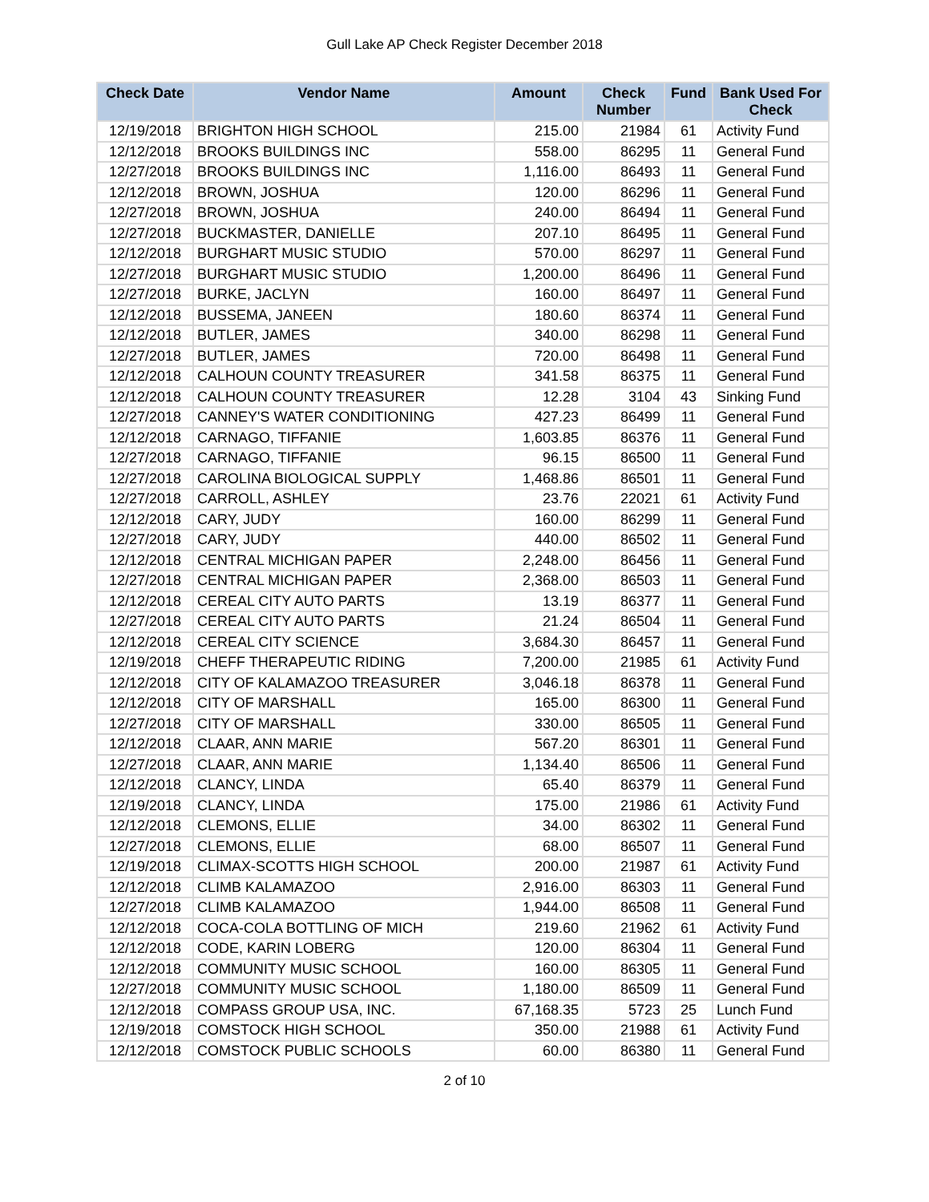Gull Lake AP Check Register December 2018
| Check Date | Vendor Name | Amount | Check Number | Fund | Bank Used For Check |
| --- | --- | --- | --- | --- | --- |
| 12/19/2018 | BRIGHTON HIGH SCHOOL | 215.00 | 21984 | 61 | Activity Fund |
| 12/12/2018 | BROOKS BUILDINGS INC | 558.00 | 86295 | 11 | General Fund |
| 12/27/2018 | BROOKS BUILDINGS INC | 1,116.00 | 86493 | 11 | General Fund |
| 12/12/2018 | BROWN, JOSHUA | 120.00 | 86296 | 11 | General Fund |
| 12/27/2018 | BROWN, JOSHUA | 240.00 | 86494 | 11 | General Fund |
| 12/27/2018 | BUCKMASTER, DANIELLE | 207.10 | 86495 | 11 | General Fund |
| 12/12/2018 | BURGHART MUSIC STUDIO | 570.00 | 86297 | 11 | General Fund |
| 12/27/2018 | BURGHART MUSIC STUDIO | 1,200.00 | 86496 | 11 | General Fund |
| 12/27/2018 | BURKE, JACLYN | 160.00 | 86497 | 11 | General Fund |
| 12/12/2018 | BUSSEMA, JANEEN | 180.60 | 86374 | 11 | General Fund |
| 12/12/2018 | BUTLER, JAMES | 340.00 | 86298 | 11 | General Fund |
| 12/27/2018 | BUTLER, JAMES | 720.00 | 86498 | 11 | General Fund |
| 12/12/2018 | CALHOUN COUNTY TREASURER | 341.58 | 86375 | 11 | General Fund |
| 12/12/2018 | CALHOUN COUNTY TREASURER | 12.28 | 3104 | 43 | Sinking Fund |
| 12/27/2018 | CANNEY'S WATER CONDITIONING | 427.23 | 86499 | 11 | General Fund |
| 12/12/2018 | CARNAGO, TIFFANIE | 1,603.85 | 86376 | 11 | General Fund |
| 12/27/2018 | CARNAGO, TIFFANIE | 96.15 | 86500 | 11 | General Fund |
| 12/27/2018 | CAROLINA BIOLOGICAL SUPPLY | 1,468.86 | 86501 | 11 | General Fund |
| 12/27/2018 | CARROLL, ASHLEY | 23.76 | 22021 | 61 | Activity Fund |
| 12/12/2018 | CARY, JUDY | 160.00 | 86299 | 11 | General Fund |
| 12/27/2018 | CARY, JUDY | 440.00 | 86502 | 11 | General Fund |
| 12/12/2018 | CENTRAL MICHIGAN PAPER | 2,248.00 | 86456 | 11 | General Fund |
| 12/27/2018 | CENTRAL MICHIGAN PAPER | 2,368.00 | 86503 | 11 | General Fund |
| 12/12/2018 | CEREAL CITY AUTO PARTS | 13.19 | 86377 | 11 | General Fund |
| 12/27/2018 | CEREAL CITY AUTO PARTS | 21.24 | 86504 | 11 | General Fund |
| 12/12/2018 | CEREAL CITY SCIENCE | 3,684.30 | 86457 | 11 | General Fund |
| 12/19/2018 | CHEFF THERAPEUTIC RIDING | 7,200.00 | 21985 | 61 | Activity Fund |
| 12/12/2018 | CITY OF KALAMAZOO TREASURER | 3,046.18 | 86378 | 11 | General Fund |
| 12/12/2018 | CITY OF MARSHALL | 165.00 | 86300 | 11 | General Fund |
| 12/27/2018 | CITY OF MARSHALL | 330.00 | 86505 | 11 | General Fund |
| 12/12/2018 | CLAAR, ANN MARIE | 567.20 | 86301 | 11 | General Fund |
| 12/27/2018 | CLAAR, ANN MARIE | 1,134.40 | 86506 | 11 | General Fund |
| 12/12/2018 | CLANCY, LINDA | 65.40 | 86379 | 11 | General Fund |
| 12/19/2018 | CLANCY, LINDA | 175.00 | 21986 | 61 | Activity Fund |
| 12/12/2018 | CLEMONS, ELLIE | 34.00 | 86302 | 11 | General Fund |
| 12/27/2018 | CLEMONS, ELLIE | 68.00 | 86507 | 11 | General Fund |
| 12/19/2018 | CLIMAX-SCOTTS HIGH SCHOOL | 200.00 | 21987 | 61 | Activity Fund |
| 12/12/2018 | CLIMB KALAMAZOO | 2,916.00 | 86303 | 11 | General Fund |
| 12/27/2018 | CLIMB KALAMAZOO | 1,944.00 | 86508 | 11 | General Fund |
| 12/12/2018 | COCA-COLA BOTTLING OF MICH | 219.60 | 21962 | 61 | Activity Fund |
| 12/12/2018 | CODE, KARIN LOBERG | 120.00 | 86304 | 11 | General Fund |
| 12/12/2018 | COMMUNITY MUSIC SCHOOL | 160.00 | 86305 | 11 | General Fund |
| 12/27/2018 | COMMUNITY MUSIC SCHOOL | 1,180.00 | 86509 | 11 | General Fund |
| 12/12/2018 | COMPASS GROUP USA, INC. | 67,168.35 | 5723 | 25 | Lunch Fund |
| 12/19/2018 | COMSTOCK HIGH SCHOOL | 350.00 | 21988 | 61 | Activity Fund |
| 12/12/2018 | COMSTOCK PUBLIC SCHOOLS | 60.00 | 86380 | 11 | General Fund |
2 of 10